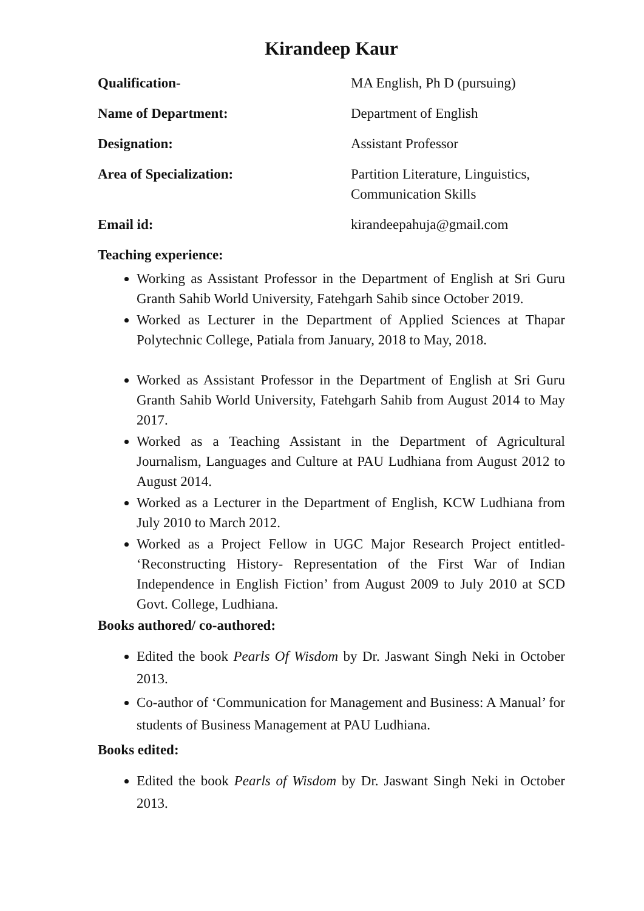Kirandeep Kaur
Qualification- MA English, Ph D (pursuing)
Name of Department: Department of English
Designation: Assistant Professor
Area of Specialization: Partition Literature, Linguistics,
Communication Skills
Email id: kirandeepahuja@gmail.com
Teaching experience:
Working as Assistant Professor in the Department of English at Sri Guru Granth Sahib World University, Fatehgarh Sahib since October 2019.
Worked as Lecturer in the Department of Applied Sciences at Thapar Polytechnic College, Patiala from January, 2018 to May, 2018.
Worked as Assistant Professor in the Department of English at Sri Guru Granth Sahib World University, Fatehgarh Sahib from August 2014 to May 2017.
Worked as a Teaching Assistant in the Department of Agricultural Journalism, Languages and Culture at PAU Ludhiana from August 2012 to August 2014.
Worked as a Lecturer in the Department of English, KCW Ludhiana from July 2010 to March 2012.
Worked as a Project Fellow in UGC Major Research Project entitled- ‘Reconstructing History- Representation of the First War of Indian Independence in English Fiction’ from August 2009 to July 2010 at SCD Govt. College, Ludhiana.
Books authored/ co-authored:
Edited the book Pearls Of Wisdom by Dr. Jaswant Singh Neki in October 2013.
Co-author of ‘Communication for Management and Business: A Manual’ for students of Business Management at PAU Ludhiana.
Books edited:
Edited the book Pearls of Wisdom by Dr. Jaswant Singh Neki in October 2013.